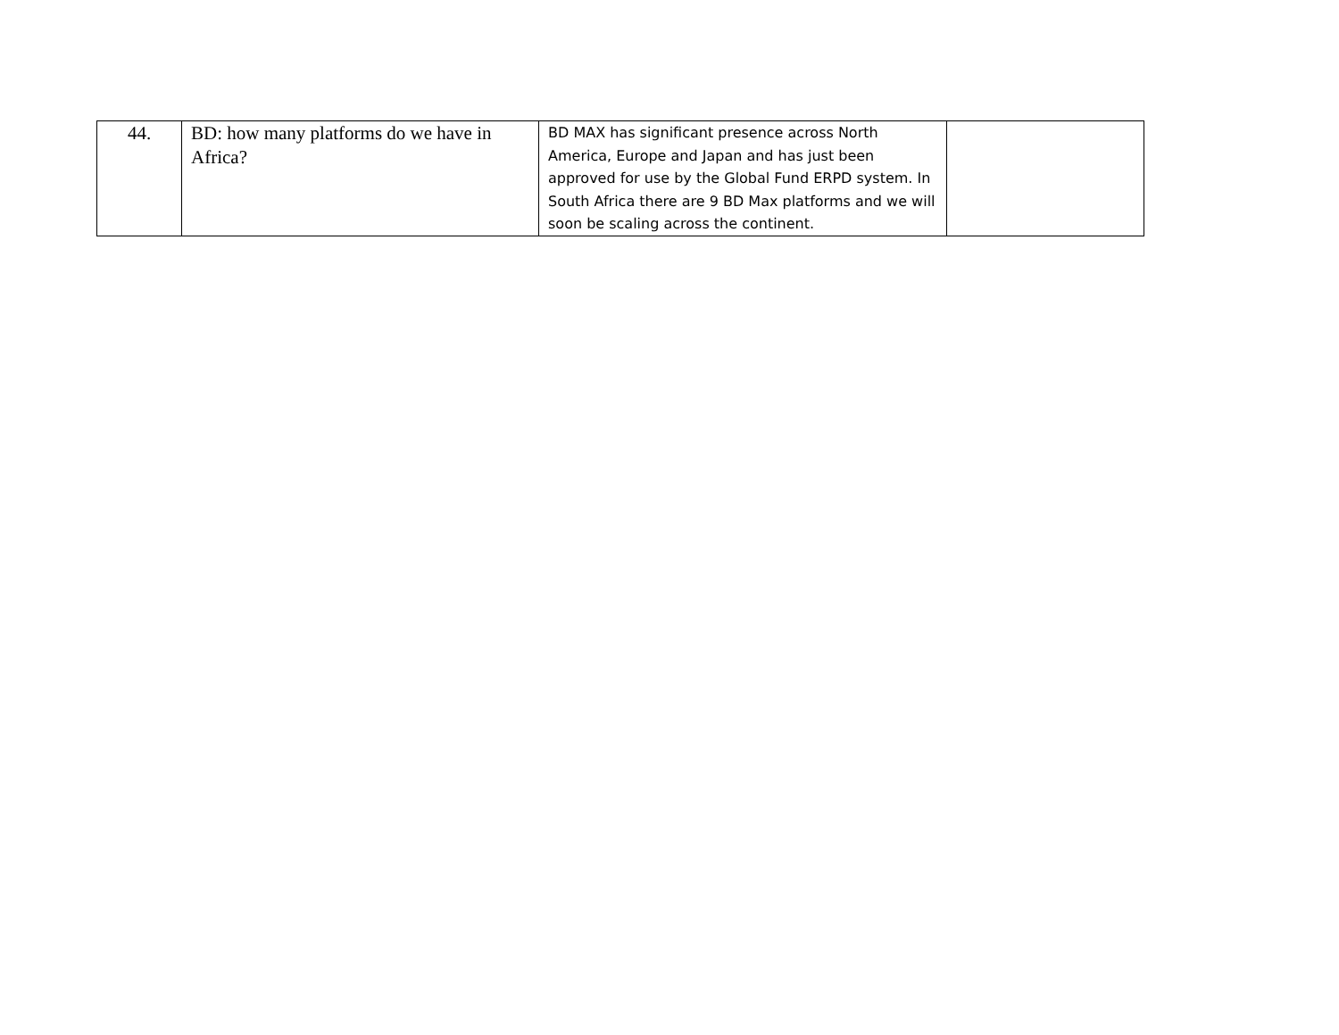| 44. | BD: how many platforms do we have in Africa? | BD MAX has significant presence across North America, Europe and Japan and has just been approved for use by the Global Fund ERPD system. In South Africa there are 9 BD Max platforms and we will soon be scaling across the continent. | |